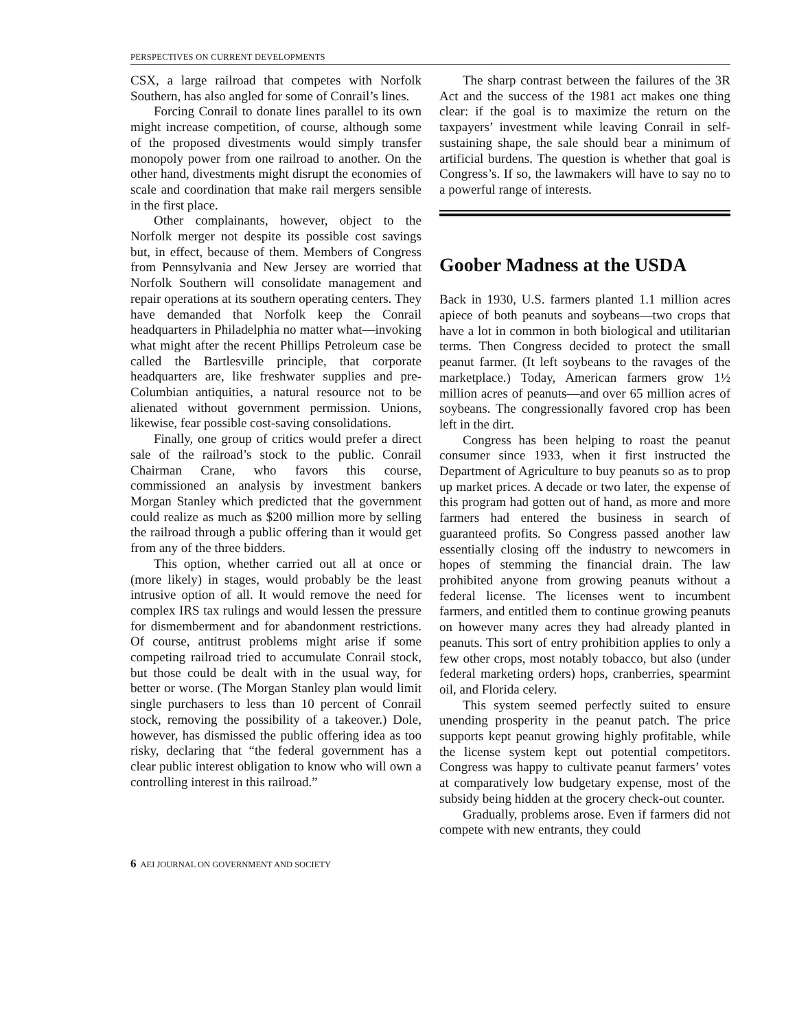PERSPECTIVES ON CURRENT DEVELOPMENTS
CSX, a large railroad that competes with Norfolk Southern, has also angled for some of Conrail’s lines.
Forcing Conrail to donate lines parallel to its own might increase competition, of course, although some of the proposed divestments would simply transfer monopoly power from one railroad to another. On the other hand, divestments might disrupt the economies of scale and coordination that make rail mergers sensible in the first place.
Other complainants, however, object to the Norfolk merger not despite its possible cost savings but, in effect, because of them. Members of Congress from Pennsylvania and New Jersey are worried that Norfolk Southern will consolidate management and repair operations at its southern operating centers. They have demanded that Norfolk keep the Conrail headquarters in Philadelphia no matter what—invoking what might after the recent Phillips Petroleum case be called the Bartlesville principle, that corporate headquarters are, like freshwater supplies and pre-Columbian antiquities, a natural resource not to be alienated without government permission. Unions, likewise, fear possible cost-saving consolidations.
Finally, one group of critics would prefer a direct sale of the railroad’s stock to the public. Conrail Chairman Crane, who favors this course, commissioned an analysis by investment bankers Morgan Stanley which predicted that the government could realize as much as $200 million more by selling the railroad through a public offering than it would get from any of the three bidders.
This option, whether carried out all at once or (more likely) in stages, would probably be the least intrusive option of all. It would remove the need for complex IRS tax rulings and would lessen the pressure for dismemberment and for abandonment restrictions. Of course, antitrust problems might arise if some competing railroad tried to accumulate Conrail stock, but those could be dealt with in the usual way, for better or worse. (The Morgan Stanley plan would limit single purchasers to less than 10 percent of Conrail stock, removing the possibility of a takeover.) Dole, however, has dismissed the public offering idea as too risky, declaring that “the federal government has a clear public interest obligation to know who will own a controlling interest in this railroad.”
The sharp contrast between the failures of the 3R Act and the success of the 1981 act makes one thing clear: if the goal is to maximize the return on the taxpayers’ investment while leaving Conrail in self-sustaining shape, the sale should bear a minimum of artificial burdens. The question is whether that goal is Congress’s. If so, the lawmakers will have to say no to a powerful range of interests.
Goober Madness at the USDA
Back in 1930, U.S. farmers planted 1.1 million acres apiece of both peanuts and soybeans—two crops that have a lot in common in both biological and utilitarian terms. Then Congress decided to protect the small peanut farmer. (It left soybeans to the ravages of the marketplace.) Today, American farmers grow 1½ million acres of peanuts—and over 65 million acres of soybeans. The congressionally favored crop has been left in the dirt.
Congress has been helping to roast the peanut consumer since 1933, when it first instructed the Department of Agriculture to buy peanuts so as to prop up market prices. A decade or two later, the expense of this program had gotten out of hand, as more and more farmers had entered the business in search of guaranteed profits. So Congress passed another law essentially closing off the industry to newcomers in hopes of stemming the financial drain. The law prohibited anyone from growing peanuts without a federal license. The licenses went to incumbent farmers, and entitled them to continue growing peanuts on however many acres they had already planted in peanuts. This sort of entry prohibition applies to only a few other crops, most notably tobacco, but also (under federal marketing orders) hops, cranberries, spearmint oil, and Florida celery.
This system seemed perfectly suited to ensure unending prosperity in the peanut patch. The price supports kept peanut growing highly profitable, while the license system kept out potential competitors. Congress was happy to cultivate peanut farmers’ votes at comparatively low budgetary expense, most of the subsidy being hidden at the grocery check-out counter.
Gradually, problems arose. Even if farmers did not compete with new entrants, they could
6 AEI JOURNAL ON GOVERNMENT AND SOCIETY